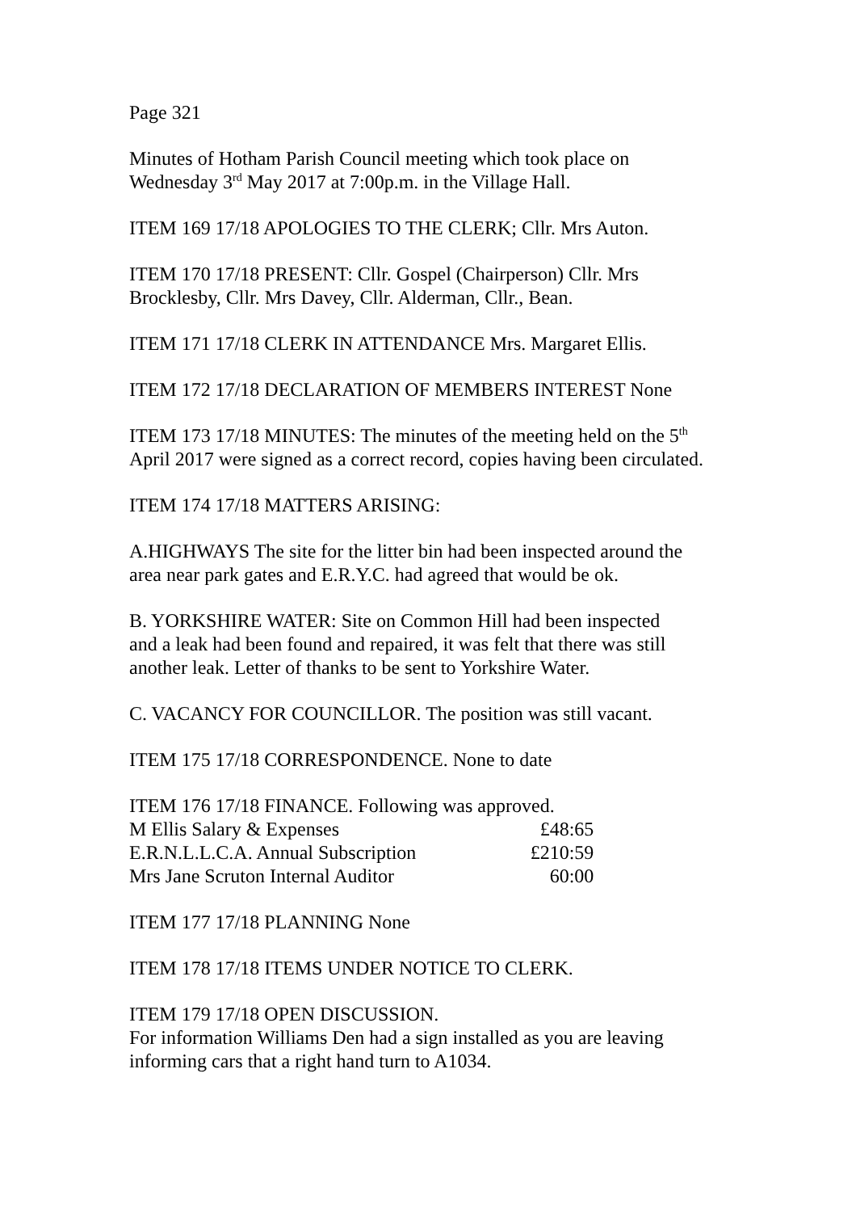Page 321
Minutes of Hotham Parish Council meeting which took place on
Wednesday 3<sup>rd</sup> May 2017 at 7:00p.m. in the Village Hall.
ITEM 169 17/18 APOLOGIES TO THE CLERK; Cllr. Mrs Auton.
ITEM 170 17/18 PRESENT: Cllr. Gospel (Chairperson) Cllr. Mrs
Brocklesby, Cllr. Mrs Davey, Cllr. Alderman, Cllr., Bean.
ITEM 171 17/18 CLERK IN ATTENDANCE Mrs. Margaret Ellis.
ITEM 172 17/18 DECLARATION OF MEMBERS INTEREST None
ITEM 173 17/18 MINUTES: The minutes of the meeting held on the 5<sup>th</sup>
April 2017 were signed as a correct record, copies having been circulated.
ITEM 174 17/18 MATTERS ARISING:
A.HIGHWAYS The site for the litter bin had been inspected around the
area near park gates and E.R.Y.C. had agreed that would be ok.
B. YORKSHIRE WATER: Site on Common Hill had been inspected
and a leak had been found and repaired, it was felt that there was still
another leak. Letter of thanks to be sent to Yorkshire Water.
C. VACANCY FOR COUNCILLOR. The position was still vacant.
ITEM 175 17/18 CORRESPONDENCE. None to date
ITEM 176 17/18 FINANCE. Following was approved.
| M Ellis Salary & Expenses | £48:65 |
| E.R.N.L.L.C.A. Annual Subscription | £210:59 |
| Mrs Jane Scruton Internal Auditor | 60:00 |
ITEM 177 17/18 PLANNING None
ITEM 178 17/18 ITEMS UNDER NOTICE TO CLERK.
ITEM 179 17/18 OPEN DISCUSSION.
For information Williams Den had a sign installed as you are leaving
informing cars that a right hand turn to A1034.